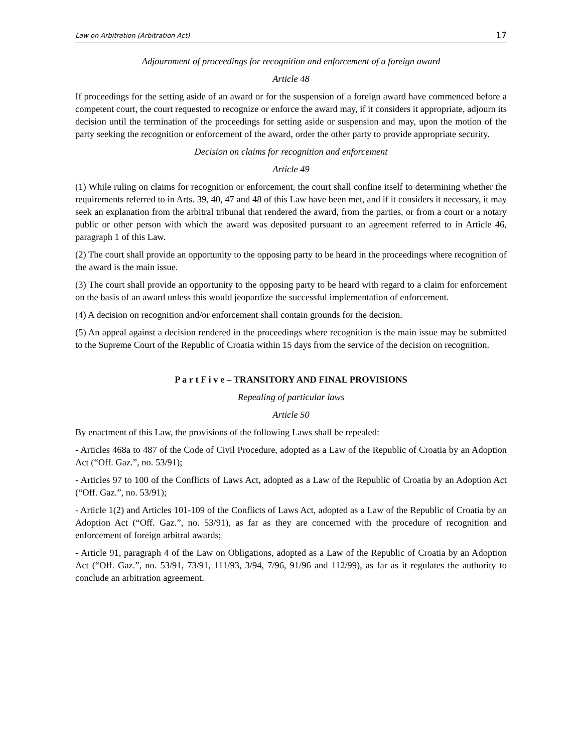Law on Arbitration (Arbitration Act) 17
Adjournment of proceedings for recognition and enforcement of a foreign award
Article 48
If proceedings for the setting aside of an award or for the suspension of a foreign award have commenced before a competent court, the court requested to recognize or enforce the award may, if it considers it appropriate, adjourn its decision until the termination of the proceedings for setting aside or suspension and may, upon the motion of the party seeking the recognition or enforcement of the award, order the other party to provide appropriate security.
Decision on claims for recognition and enforcement
Article 49
(1) While ruling on claims for recognition or enforcement, the court shall confine itself to determining whether the requirements referred to in Arts. 39, 40, 47 and 48 of this Law have been met, and if it considers it necessary, it may seek an explanation from the arbitral tribunal that rendered the award, from the parties, or from a court or a notary public or other person with which the award was deposited pursuant to an agreement referred to in Article 46, paragraph 1 of this Law.
(2) The court shall provide an opportunity to the opposing party to be heard in the proceedings where recognition of the award is the main issue.
(3) The court shall provide an opportunity to the opposing party to be heard with regard to a claim for enforcement on the basis of an award unless this would jeopardize the successful implementation of enforcement.
(4) A decision on recognition and/or enforcement shall contain grounds for the decision.
(5) An appeal against a decision rendered in the proceedings where recognition is the main issue may be submitted to the Supreme Court of the Republic of Croatia within 15 days from the service of the decision on recognition.
P a r t F i v e – TRANSITORY AND FINAL PROVISIONS
Repealing of particular laws
Article 50
By enactment of this Law, the provisions of the following Laws shall be repealed:
- Articles 468a to 487 of the Code of Civil Procedure, adopted as a Law of the Republic of Croatia by an Adoption Act (“Off. Gaz.”, no. 53/91);
- Articles 97 to 100 of the Conflicts of Laws Act, adopted as a Law of the Republic of Croatia by an Adoption Act (“Off. Gaz.”, no. 53/91);
- Article 1(2) and Articles 101-109 of the Conflicts of Laws Act, adopted as a Law of the Republic of Croatia by an Adoption Act (“Off. Gaz.”, no. 53/91), as far as they are concerned with the procedure of recognition and enforcement of foreign arbitral awards;
- Article 91, paragraph 4 of the Law on Obligations, adopted as a Law of the Republic of Croatia by an Adoption Act (“Off. Gaz.”, no. 53/91, 73/91, 111/93, 3/94, 7/96, 91/96 and 112/99), as far as it regulates the authority to conclude an arbitration agreement.